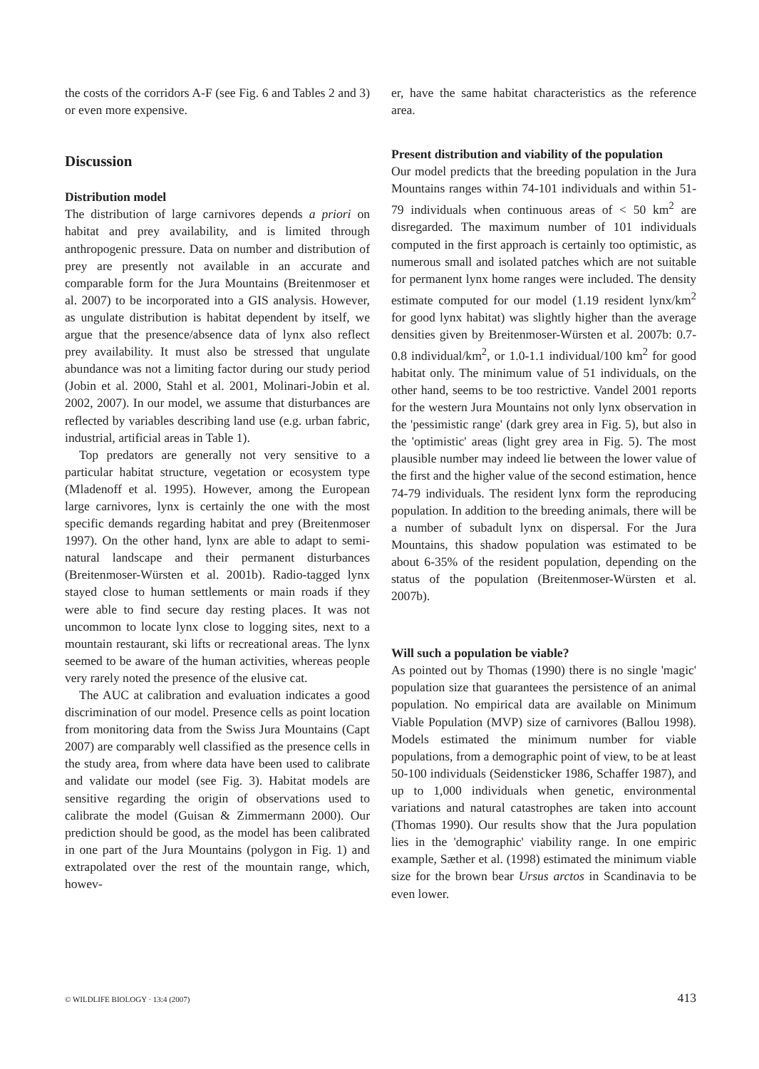the costs of the corridors A-F (see Fig. 6 and Tables 2 and 3) or even more expensive.
Discussion
Distribution model
The distribution of large carnivores depends a priori on habitat and prey availability, and is limited through anthropogenic pressure. Data on number and distribution of prey are presently not available in an accurate and comparable form for the Jura Mountains (Breitenmoser et al. 2007) to be incorporated into a GIS analysis. However, as ungulate distribution is habitat dependent by itself, we argue that the presence/absence data of lynx also reflect prey availability. It must also be stressed that ungulate abundance was not a limiting factor during our study period (Jobin et al. 2000, Stahl et al. 2001, Molinari-Jobin et al. 2002, 2007). In our model, we assume that disturbances are reflected by variables describing land use (e.g. urban fabric, industrial, artificial areas in Table 1).
Top predators are generally not very sensitive to a particular habitat structure, vegetation or ecosystem type (Mladenoff et al. 1995). However, among the European large carnivores, lynx is certainly the one with the most specific demands regarding habitat and prey (Breitenmoser 1997). On the other hand, lynx are able to adapt to semi-natural landscape and their permanent disturbances (Breitenmoser-Würsten et al. 2001b). Radio-tagged lynx stayed close to human settlements or main roads if they were able to find secure day resting places. It was not uncommon to locate lynx close to logging sites, next to a mountain restaurant, ski lifts or recreational areas. The lynx seemed to be aware of the human activities, whereas people very rarely noted the presence of the elusive cat.
The AUC at calibration and evaluation indicates a good discrimination of our model. Presence cells as point location from monitoring data from the Swiss Jura Mountains (Capt 2007) are comparably well classified as the presence cells in the study area, from where data have been used to calibrate and validate our model (see Fig. 3). Habitat models are sensitive regarding the origin of observations used to calibrate the model (Guisan & Zimmermann 2000). Our prediction should be good, as the model has been calibrated in one part of the Jura Mountains (polygon in Fig. 1) and extrapolated over the rest of the mountain range, which, howev-
er, have the same habitat characteristics as the reference area.
Present distribution and viability of the population
Our model predicts that the breeding population in the Jura Mountains ranges within 74-101 individuals and within 51-79 individuals when continuous areas of < 50 km<sup>2</sup> are disregarded. The maximum number of 101 individuals computed in the first approach is certainly too optimistic, as numerous small and isolated patches which are not suitable for permanent lynx home ranges were included. The density estimate computed for our model (1.19 resident lynx/km<sup>2</sup> for good lynx habitat) was slightly higher than the average densities given by Breitenmoser-Würsten et al. 2007b: 0.7-0.8 individual/km<sup>2</sup>, or 1.0-1.1 individual/100 km<sup>2</sup> for good habitat only. The minimum value of 51 individuals, on the other hand, seems to be too restrictive. Vandel 2001 reports for the western Jura Mountains not only lynx observation in the 'pessimistic range' (dark grey area in Fig. 5), but also in the 'optimistic' areas (light grey area in Fig. 5). The most plausible number may indeed lie between the lower value of the first and the higher value of the second estimation, hence 74-79 individuals. The resident lynx form the reproducing population. In addition to the breeding animals, there will be a number of subadult lynx on dispersal. For the Jura Mountains, this shadow population was estimated to be about 6-35% of the resident population, depending on the status of the population (Breitenmoser-Würsten et al. 2007b).
Will such a population be viable?
As pointed out by Thomas (1990) there is no single 'magic' population size that guarantees the persistence of an animal population. No empirical data are available on Minimum Viable Population (MVP) size of carnivores (Ballou 1998). Models estimated the minimum number for viable populations, from a demographic point of view, to be at least 50-100 individuals (Seidensticker 1986, Schaffer 1987), and up to 1,000 individuals when genetic, environmental variations and natural catastrophes are taken into account (Thomas 1990). Our results show that the Jura population lies in the 'demographic' viability range. In one empiric example, Sæther et al. (1998) estimated the minimum viable size for the brown bear Ursus arctos in Scandinavia to be even lower.
© WILDLIFE BIOLOGY · 13:4 (2007) 413